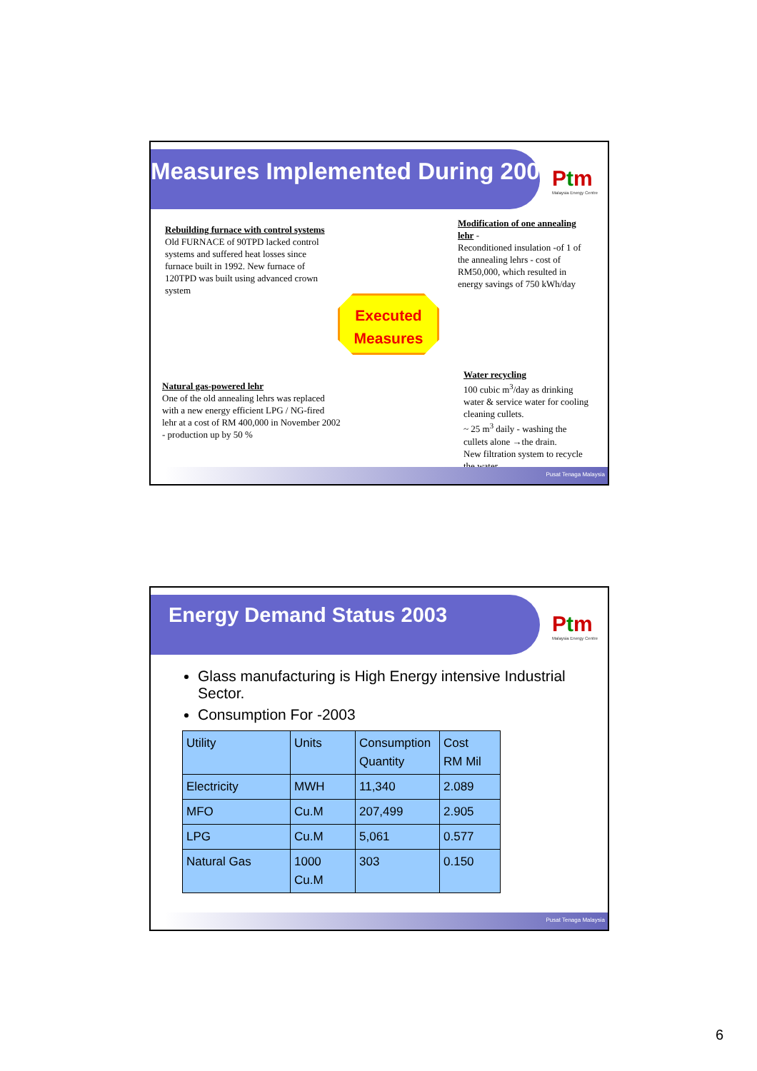Measures Implemented During 2002
Ptm
Malaysia Energy Centre
Rebuilding furnace with control systems
Old FURNACE of 90TPD lacked control systems and suffered heat losses since furnace built in 1992. New furnace of 120TPD was built using advanced crown system
Modification of one annealing lehr -
Reconditioned insulation -of 1 of the annealing lehrs - cost of RM50,000, which resulted in energy savings of 750 kWh/day
Executed
Measures
Natural gas-powered lehr
One of the old annealing lehrs was replaced with a new energy efficient LPG / NG-fired lehr at a cost of RM 400,000 in November 2002 - production up by 50 %
Water recycling
100 cubic m<sup>3</sup>/day as drinking water & service water for cooling cleaning cullets.
~ 25 m<sup>3</sup> daily - washing the cullets alone →the drain.
New filtration system to recycle the water
Pusat Tenaga Malaysia
Energy Demand Status 2003
Ptm
Malaysia Energy Centre
Glass manufacturing is High Energy intensive Industrial Sector.
Consumption For -2003
| Utility | Units | Consumption Quantity | Cost RM Mil |
| Electricity | MWH | 11,340 | 2.089 |
| MFO | Cu.M | 207,499 | 2.905 |
| LPG | Cu.M | 5,061 | 0.577 |
| Natural Gas | 1000 Cu.M | 303 | 0.150 |
Pusat Tenaga Malaysia
6